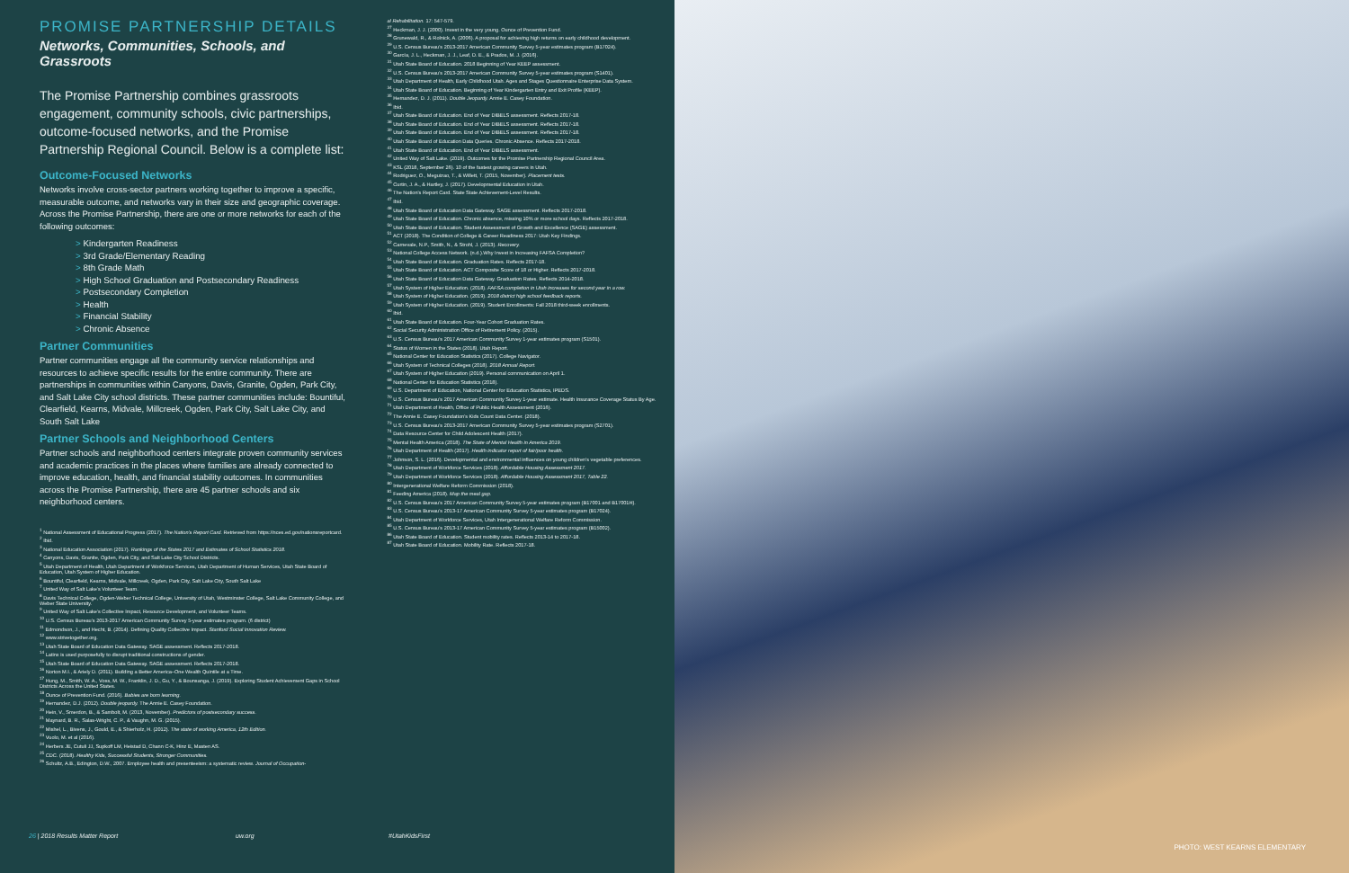PROMISE PARTNERSHIP DETAILS
Networks, Communities, Schools, and Grassroots
The Promise Partnership combines grassroots engagement, community schools, civic partnerships, outcome-focused networks, and the Promise Partnership Regional Council. Below is a complete list:
Outcome-Focused Networks
Networks involve cross-sector partners working together to improve a specific, measurable outcome, and networks vary in their size and geographic coverage. Across the Promise Partnership, there are one or more networks for each of the following outcomes:
> Kindergarten Readiness
> 3rd Grade/Elementary Reading
> 8th Grade Math
> High School Graduation and Postsecondary Readiness
> Postsecondary Completion
> Health
> Financial Stability
> Chronic Absence
Partner Communities
Partner communities engage all the community service relationships and resources to achieve specific results for the entire community. There are partnerships in communities within Canyons, Davis, Granite, Ogden, Park City, and Salt Lake City school districts. These partner communities include: Bountiful, Clearfield, Kearns, Midvale, Millcreek, Ogden, Park City, Salt Lake City, and South Salt Lake
Partner Schools and Neighborhood Centers
Partner schools and neighborhood centers integrate proven community services and academic practices in the places where families are already connected to improve education, health, and financial stability outcomes. In communities across the Promise Partnership, there are 45 partner schools and six neighborhood centers.
<sup>1</sup> National Assessment of Educational Progress (2017). The Nation's Report Card. Retrieved from https://nces.ed.gov/nationsreportcard.
<sup>2</sup> Ibid.
<sup>3</sup> National Education Association (2017). Rankings of the States 2017 and Estimates of School Statistics 2018.
<sup>4</sup> Canyons, Davis, Granite, Ogden, Park City, and Salt Lake City School Districts.
<sup>5</sup> Utah Department of Health, Utah Department of Workforce Services, Utah Department of Human Services, Utah State Board of Education, Utah System of Higher Education.
<sup>6</sup> Bountiful, Clearfield, Kearns, Midvale, Millcreek, Ogden, Park City, Salt Lake City, South Salt Lake
<sup>7</sup> United Way of Salt Lake's Volunteer Team.
<sup>8</sup> Davis Technical College, Ogden-Weber Technical College, University of Utah, Westminster College, Salt Lake Community College, and Weber State University.
<sup>9</sup> United Way of Salt Lake's Collective Impact, Resource Development, and Volunteer Teams.
<sup>10</sup> U.S. Census Bureau's 2013-2017 American Community Survey 5-year estimates program. (6 district)
<sup>11</sup> Edmondson, J., and Hecht, B. (2014). Defining Quality Collective Impact. Stanford Social Innovation Review.
<sup>12</sup> www.strivetogether.org.
<sup>13</sup> Utah State Board of Education Data Gateway. SAGE assessment. Reflects 2017-2018.
<sup>14</sup> Latinx is used purposefully to disrupt traditional constructions of gender.
<sup>15</sup> Utah State Board of Education Data Gateway. SAGE assessment. Reflects 2017-2018.
<sup>16</sup> Norton M.I., & Ariely D. (2011). Building a Better America–One Wealth Quintile at a Time.
<sup>17</sup> Hung, M., Smith, W. A., Voss, M. W., Franklin, J. D., Gu, Y., & Bounsanga, J. (2019). Exploring Student Achievement Gaps in School Districts Across the United States.
<sup>18</sup> Ounce of Prevention Fund. (2016). Babies are born learning.
<sup>19</sup> Hernandez, D.J. (2012). Double jeopardy. The Annie E. Casey Foundation.
<sup>20</sup> Hein, V., Smerdon, B., & Sambolt, M. (2013, November). Predictors of postsecondary success.
<sup>21</sup> Maynard, B. R., Salas-Wright, C. P., & Vaughn, M. G. (2015).
<sup>22</sup> Mishel, L., Bivens, J., Gould, E., & Shierholz, H. (2012). The state of working America, 12th Edition.
<sup>23</sup> Vuolo, M. et al (2016).
<sup>24</sup> Herbers JE, Cutuli JJ, Supkoff LM, Heistad D, Chann C-K, Hinz E, Masten AS.
<sup>25</sup> CDC. (2018). Healthy Kids, Successful Students, Stronger Communities.
<sup>26</sup> Schultz, A.B., Edington, D.W., 2007. Employee health and presenteeism: a systematic review. Journal of Occupation-
al Rehabilitation. 17: 547-579.
<sup>27</sup> Heckman, J. J. (2000). Invest in the very young. Ounce of Prevention Fund.
<sup>28</sup> Grunewald, R., & Rolnick, A. (2006). A proposal for achieving high returns on early childhood development.
<sup>29</sup> U.S. Census Bureau's 2013-2017 American Community Survey 5-year estimates program (B17024).
<sup>30</sup> García, J. L., Heckman, J. J., Leaf, D. E., & Prados, M. J. (2016).
<sup>31</sup> Utah State Board of Education. 2018 Beginning of Year KEEP assessment.
<sup>32</sup> U.S. Census Bureau's 2013-2017 American Community Survey 5-year estimates program (S1401).
<sup>33</sup> Utah Department of Health, Early Childhood Utah. Ages and Stages Questionnaire Enterprise Data System.
<sup>34</sup> Utah State Board of Education. Beginning of Year Kindergarten Entry and Exit Profile (KEEP).
<sup>35</sup> Hernandez, D. J. (2011). Double Jeopardy. Annie E. Casey Foundation.
<sup>36</sup> Ibid.
<sup>37</sup> Utah State Board of Education. End of Year DIBELS assessment. Reflects 2017-18.
<sup>38</sup> Utah State Board of Education. End of Year DIBELS assessment. Reflects 2017-18.
<sup>39</sup> Utah State Board of Education. End of Year DIBELS assessment. Reflects 2017-18.
<sup>40</sup> Utah State Board of Education Data Queries. Chronic Absence. Reflects 2017-2018.
<sup>41</sup> Utah State Board of Education. End of Year DIBELS assessment.
<sup>42</sup> United Way of Salt Lake. (2019). Outcomes for the Promise Partnership Regional Council Area.
<sup>43</sup> KSL (2018, September 26). 10 of the fastest growing careers in Utah.
<sup>44</sup> Rodriguez, O., Meguizao, T., & Willett, T. (2015, November). Placement tests.
<sup>45</sup> Curtin, J. A., & Hartley, J. (2017). Developmental Education in Utah.
<sup>46</sup> The Nation's Report Card. State State Achievement-Level Results.
<sup>47</sup> Ibid.
<sup>48</sup> Utah State Board of Education Data Gateway. SAGE assessment. Reflects 2017-2018.
<sup>49</sup> Utah State Board of Education. Chronic absence, missing 10% or more school days. Reflects 2017-2018.
<sup>50</sup> Utah State Board of Education. Student Assessment of Growth and Excellence (SAGE) assessment.
<sup>51</sup> ACT (2018). The Condition of College & Career Readiness 2017: Utah Key Findings.
<sup>52</sup> Carnevale, N.P., Smith, N., & Strohl, J. (2013). Recovery.
<sup>53</sup> National College Access Network. (n.d.).Why Invest in Increasing FAFSA Completion?
<sup>54</sup> Utah State Board of Education. Graduation Rates. Reflects 2017-18.
<sup>55</sup> Utah State Board of Education. ACT Composite Score of 18 or Higher. Reflects 2017-2018.
<sup>56</sup> Utah State Board of Education Data Gateway. Graduation Rates. Reflects 2014-2018.
<sup>57</sup> Utah System of Higher Education. (2018). FAFSA completion in Utah increases for second year in a row.
<sup>58</sup> Utah System of Higher Education. (2019). 2018 district high school feedback reports.
<sup>59</sup> Utah System of Higher Education. (2019). Student Enrollments: Fall 2018 third-week enrollments.
<sup>60</sup> Ibid.
<sup>61</sup> Utah State Board of Education. Four-Year Cohort Graduation Rates.
<sup>62</sup> Social Security Administration Office of Retirement Policy. (2015).
<sup>63</sup> U.S. Census Bureau's 2017 American Community Survey 1-year estimates program (S1501).
<sup>64</sup> Status of Women in the States (2018). Utah Report.
<sup>65</sup> National Center for Education Statistics (2017). College Navigator.
<sup>66</sup> Utah System of Technical Colleges (2018). 2018 Annual Report.
<sup>67</sup> Utah System of Higher Education (2019). Personal communication on April 1.
<sup>68</sup> National Center for Education Statistics (2018).
<sup>69</sup> U.S. Department of Education, National Center for Education Statistics, IPEDS.
<sup>70</sup> U.S. Census Bureau's 2017 American Community Survey 1-year estimate. Health Insurance Coverage Status By Age.
<sup>71</sup> Utah Department of Health, Office of Public Health Assessment (2016).
<sup>72</sup> The Annie E. Casey Foundation's Kids Count Data Center. (2018).
<sup>73</sup> U.S. Census Bureau's 2013-2017 American Community Survey 5-year estimates program (S2701).
<sup>74</sup> Data Resource Center for Child Adolescent Health (2017).
<sup>75</sup> Mental Health America (2018). The State of Mental Health in America 2019.
<sup>76</sup> Utah Department of Health (2017). Health indicator report of fair/poor health.
<sup>77</sup> Johnson, S. L. (2016). Developmental and environmental influences on young children's vegetable preferences.
<sup>78</sup> Utah Department of Workforce Services (2018). Affordable Housing Assessment 2017.
<sup>79</sup> Utah Department of Workforce Services (2018). Affordable Housing Assessment 2017, Table 22.
<sup>80</sup> Intergenerational Welfare Reform Commission (2018).
<sup>81</sup> Feeding America (2018). Map the meal gap.
<sup>82</sup> U.S. Census Bureau's 2017 American Community Survey 5-year estimates program (B17001 and B17001H).
<sup>83</sup> U.S. Census Bureau's 2013-17 American Community Survey 5-year estimates program (B17024).
<sup>84</sup> Utah Department of Workforce Services, Utah Intergenerational Welfare Reform Commission.
<sup>85</sup> U.S. Census Bureau's 2013-17 American Community Survey 5-year estimates program (B15002).
<sup>86</sup> Utah State Board of Education. Student mobility rates. Reflects 2013-14 to 2017-18.
<sup>87</sup> Utah State Board of Education. Mobility Rate. Reflects 2017-18.
26 | 2018 Results Matter Report uw.org #UtahKidsFirst
PHOTO: WEST KEARNS ELEMENTARY